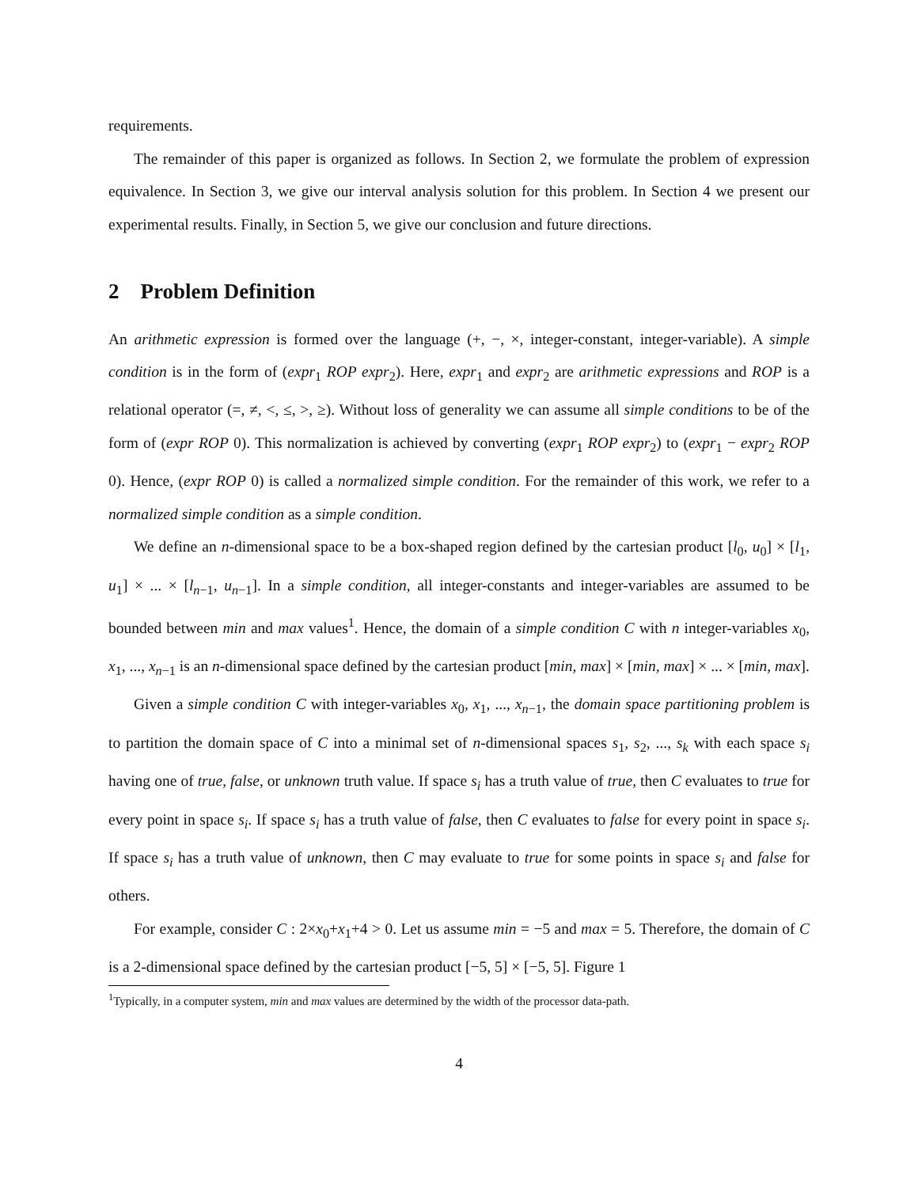requirements.
The remainder of this paper is organized as follows. In Section 2, we formulate the problem of expression equivalence. In Section 3, we give our interval analysis solution for this problem. In Section 4 we present our experimental results. Finally, in Section 5, we give our conclusion and future directions.
2 Problem Definition
An arithmetic expression is formed over the language (+, −, ×, integer-constant, integer-variable). A simple condition is in the form of (expr<sub>1</sub> ROP expr<sub>2</sub>). Here, expr<sub>1</sub> and expr<sub>2</sub> are arithmetic expressions and ROP is a relational operator (=, ≠, <, ≤, >, ≥). Without loss of generality we can assume all simple conditions to be of the form of (expr ROP 0). This normalization is achieved by converting (expr<sub>1</sub> ROP expr<sub>2</sub>) to (expr<sub>1</sub> − expr<sub>2</sub> ROP 0). Hence, (expr ROP 0) is called a normalized simple condition. For the remainder of this work, we refer to a normalized simple condition as a simple condition.
We define an n-dimensional space to be a box-shaped region defined by the cartesian product [l<sub>0</sub>, u<sub>0</sub>] × [l<sub>1</sub>, u<sub>1</sub>] × ... × [l<sub>n−1</sub>, u<sub>n−1</sub>]. In a simple condition, all integer-constants and integer-variables are assumed to be bounded between min and max values<sup>1</sup>. Hence, the domain of a simple condition C with n integer-variables x<sub>0</sub>, x<sub>1</sub>, ..., x<sub>n−1</sub> is an n-dimensional space defined by the cartesian product [min, max] × [min, max] × ... × [min, max].
Given a simple condition C with integer-variables x<sub>0</sub>, x<sub>1</sub>, ..., x<sub>n−1</sub>, the domain space partitioning problem is to partition the domain space of C into a minimal set of n-dimensional spaces s<sub>1</sub>, s<sub>2</sub>, ..., s<sub>k</sub> with each space s<sub>i</sub> having one of true, false, or unknown truth value. If space s<sub>i</sub> has a truth value of true, then C evaluates to true for every point in space s<sub>i</sub>. If space s<sub>i</sub> has a truth value of false, then C evaluates to false for every point in space s<sub>i</sub>. If space s<sub>i</sub> has a truth value of unknown, then C may evaluate to true for some points in space s<sub>i</sub> and false for others.
For example, consider C : 2×x<sub>0</sub>+x<sub>1</sub>+4 > 0. Let us assume min = −5 and max = 5. Therefore, the domain of C is a 2-dimensional space defined by the cartesian product [−5, 5] × [−5, 5]. Figure 1
<sup>1</sup> Typically, in a computer system, min and max values are determined by the width of the processor data-path.
4